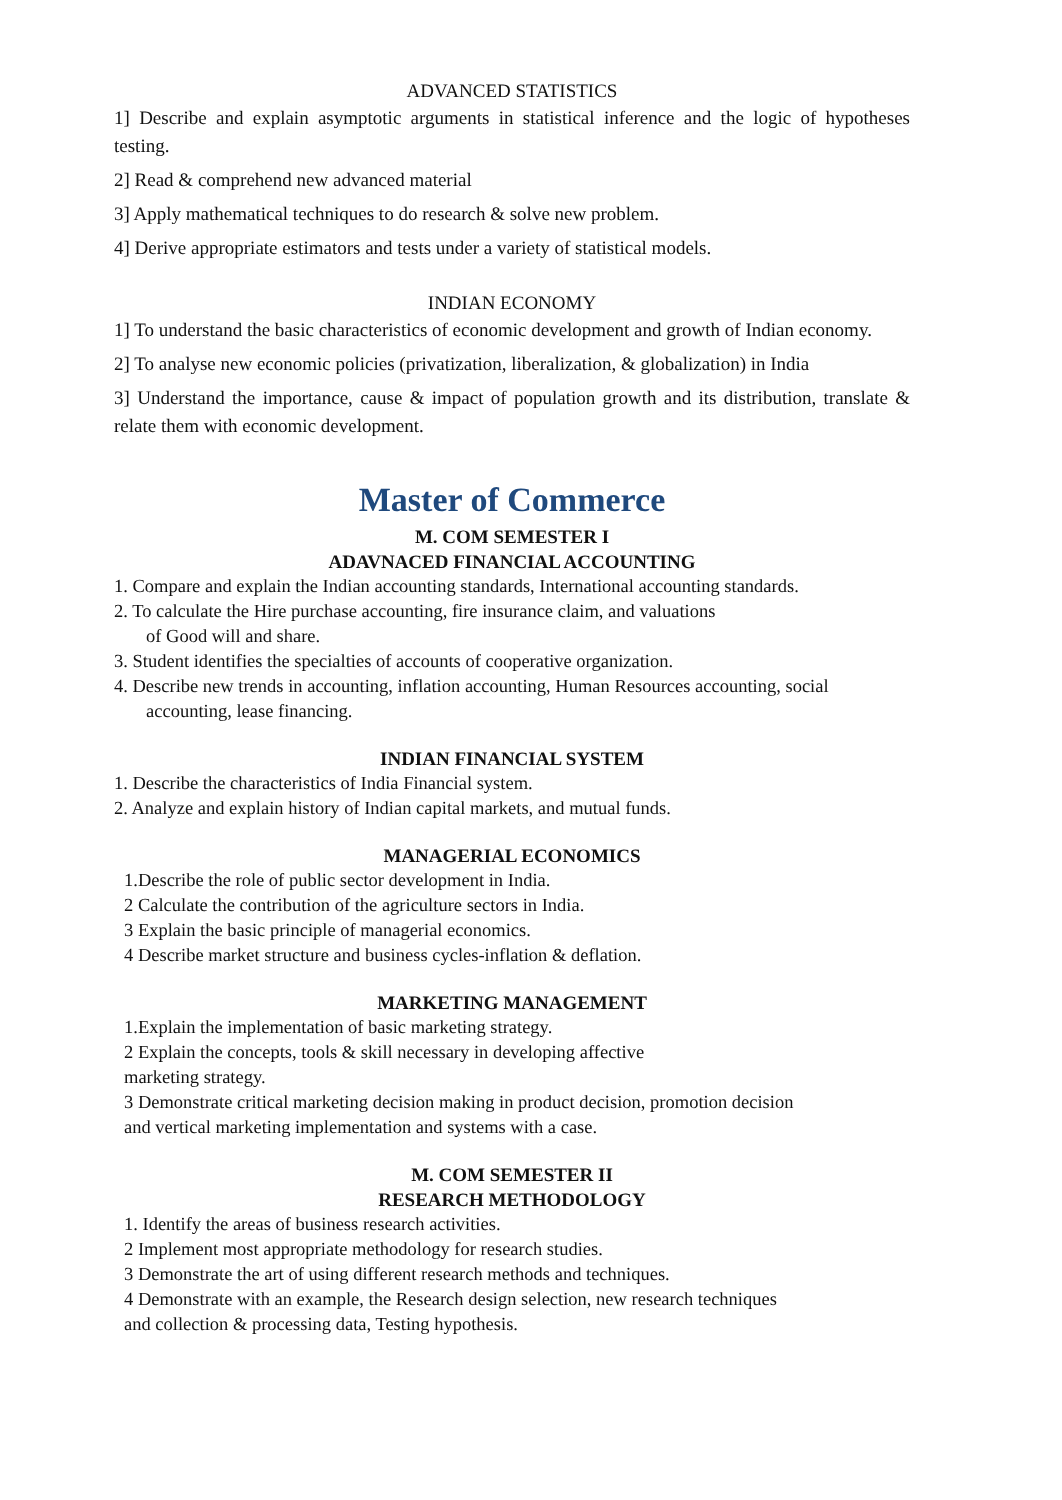ADVANCED STATISTICS
1] Describe and explain asymptotic arguments in statistical inference and the logic of hypotheses testing.
2] Read & comprehend new advanced material
3] Apply mathematical techniques to do research & solve new problem.
4] Derive appropriate estimators and tests under a variety of statistical models.
INDIAN ECONOMY
1] To understand the basic characteristics of economic development and growth of Indian economy.
2] To analyse new economic policies (privatization, liberalization, & globalization) in India
3] Understand the importance, cause & impact of population growth and its distribution, translate & relate them with economic development.
Master of Commerce
M. COM SEMESTER I
ADAVNACED FINANCIAL ACCOUNTING
1. Compare and explain the Indian accounting standards, International accounting standards.
2. To calculate the Hire purchase accounting, fire insurance claim, and valuations
of Good will and share.
3. Student identifies the specialties of accounts of cooperative organization.
4. Describe new trends in accounting, inflation accounting, Human Resources accounting, social
accounting, lease financing.
INDIAN FINANCIAL SYSTEM
1. Describe the characteristics of India Financial system.
2. Analyze and explain history of Indian capital markets, and mutual funds.
MANAGERIAL ECONOMICS
1.Describe the role of public sector development in India.
2 Calculate the contribution of the agriculture sectors in India.
3 Explain the basic principle of managerial economics.
4 Describe market structure and business cycles-inflation & deflation.
MARKETING MANAGEMENT
1.Explain the implementation of basic marketing strategy.
2 Explain the concepts, tools & skill necessary in developing affective
marketing strategy.
3 Demonstrate critical marketing decision making in product decision, promotion decision
and vertical marketing implementation and systems with a case.
M. COM SEMESTER II
RESEARCH METHODOLOGY
1. Identify the areas of business research activities.
2 Implement most appropriate methodology for research studies.
3 Demonstrate the art of using different research methods and techniques.
4 Demonstrate with an example, the Research design selection, new research techniques
and collection & processing data, Testing hypothesis.